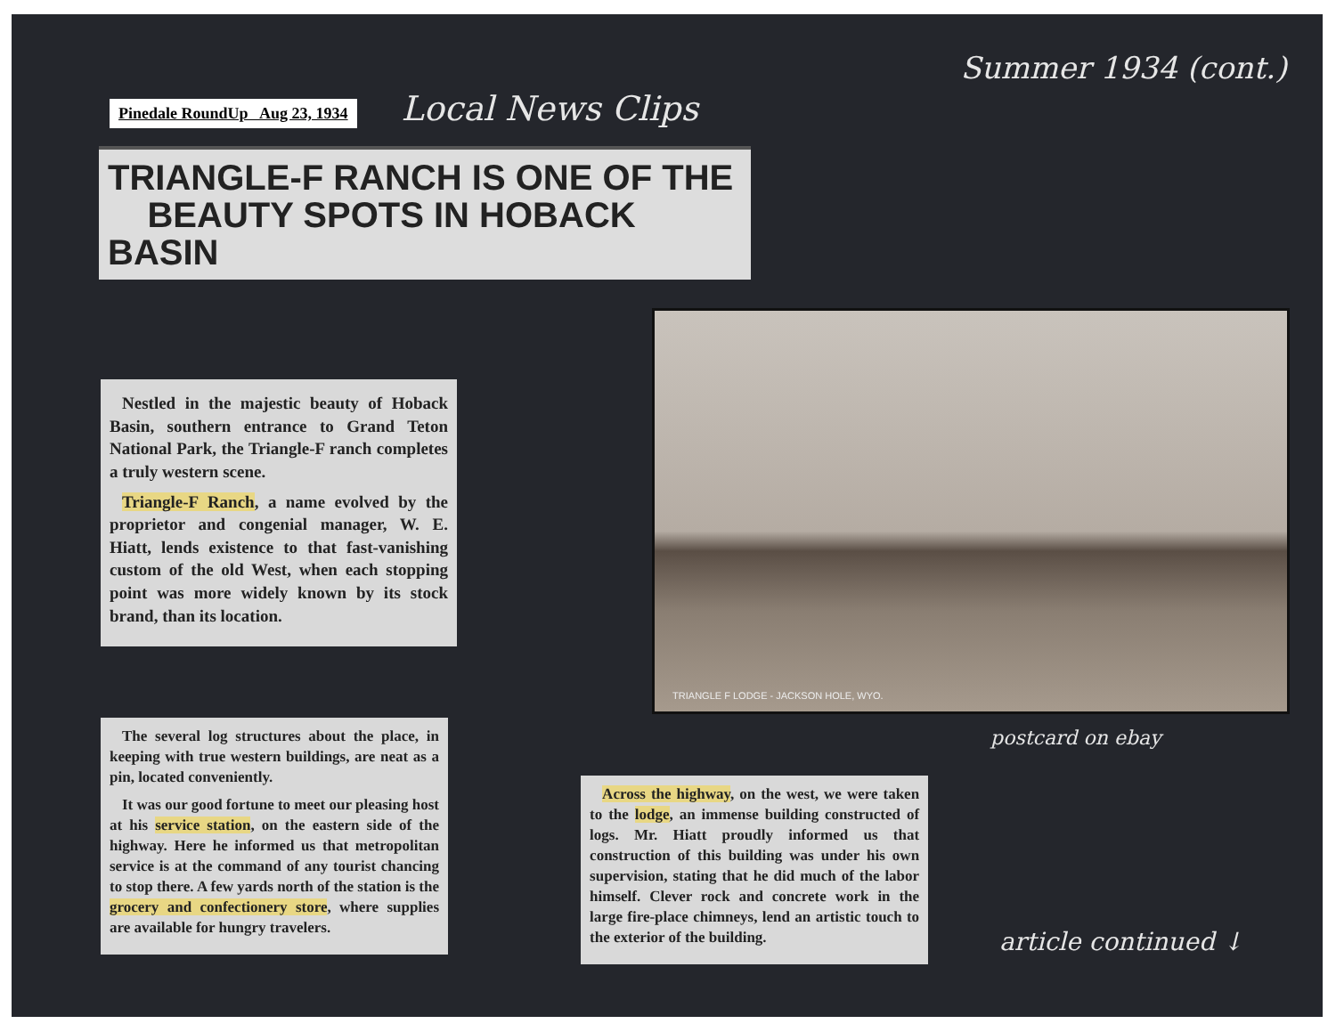Pinedale RoundUp Aug 23, 1934
Local News Clips
Summer 1934 (cont.)
TRIANGLE-F RANCH IS ONE OF THE
BEAUTY SPOTS IN HOBACK BASIN
Nestled in the majestic beauty of Hoback Basin, southern entrance to Grand Teton National Park, the Triangle-F ranch completes a truly western scene.
Triangle-F Ranch, a name evolved by the proprietor and congenial manager, W. E. Hiatt, lends existence to that fast-vanishing custom of the old West, when each stopping point was more widely known by its stock brand, than its location.
The several log structures about the place, in keeping with true western buildings, are neat as a pin, located conveniently.
It was our good fortune to meet our pleasing host at his service station, on the eastern side of the highway. Here he informed us that metropolitan service is at the command of any tourist chancing to stop there. A few yards north of the station is the grocery and confectionery store, where supplies are available for hungry travelers.
TRIANGLE F LODGE - JACKSON HOLE, WYO.
postcard on ebay
Across the highway, on the west, we were taken to the lodge, an immense building constructed of logs. Mr. Hiatt proudly informed us that construction of this building was under his own supervision, stating that he did much of the labor himself. Clever rock and concrete work in the large fire-place chimneys, lend an artistic touch to the exterior of the building.
article continued ↓